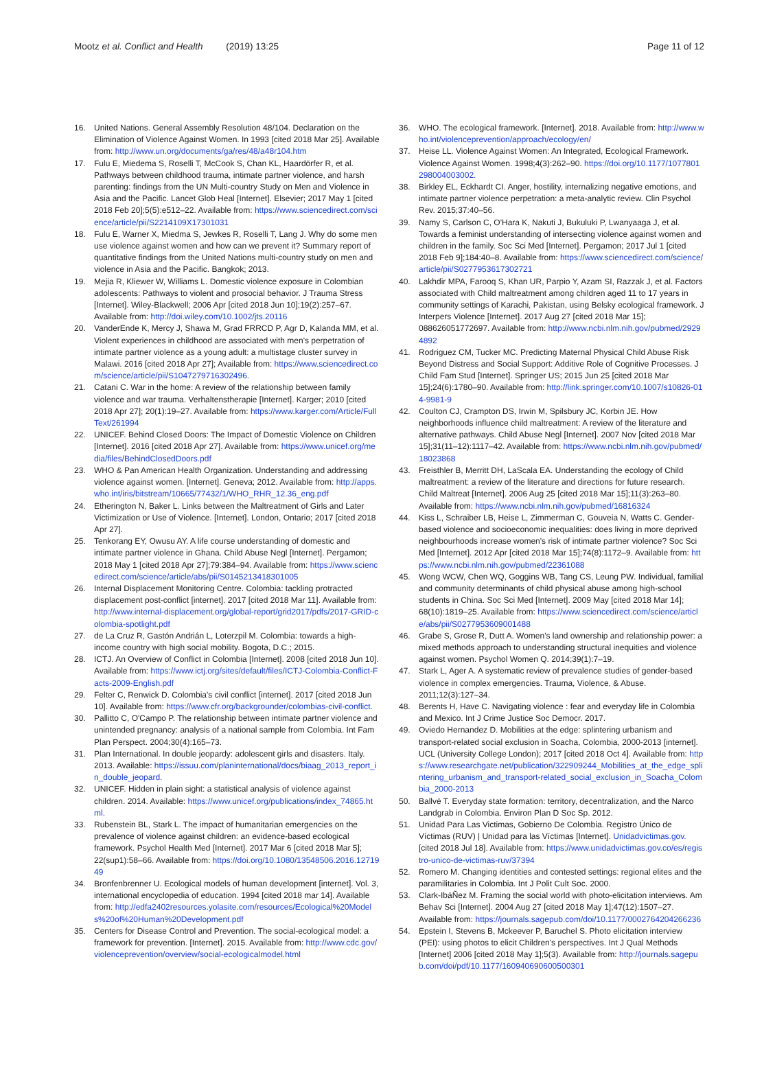Mootz et al. Conflict and Health (2019) 13:25
Page 11 of 12
16. United Nations. General Assembly Resolution 48/104. Declaration on the Elimination of Violence Against Women. In 1993 [cited 2018 Mar 25]. Available from: http://www.un.org/documents/ga/res/48/a48r104.htm
17. Fulu E, Miedema S, Roselli T, McCook S, Chan KL, Haardörfer R, et al. Pathways between childhood trauma, intimate partner violence, and harsh parenting: findings from the UN Multi-country Study on Men and Violence in Asia and the Pacific. Lancet Glob Heal [Internet]. Elsevier; 2017 May 1 [cited 2018 Feb 20];5(5):e512–22. Available from: https://www.sciencedirect.com/science/article/pii/S2214109X17301031
18. Fulu E, Warner X, Miedma S, Jewkes R, Roselli T, Lang J. Why do some men use violence against women and how can we prevent it? Summary report of quantitative findings from the United Nations multi-country study on men and violence in Asia and the Pacific. Bangkok; 2013.
19. Mejia R, Kliewer W, Williams L. Domestic violence exposure in Colombian adolescents: Pathways to violent and prosocial behavior. J Trauma Stress [Internet]. Wiley-Blackwell; 2006 Apr [cited 2018 Jun 10];19(2):257–67. Available from: http://doi.wiley.com/10.1002/jts.20116
20. VanderEnde K, Mercy J, Shawa M, Grad FRRCD P, Agr D, Kalanda MM, et al. Violent experiences in childhood are associated with men's perpetration of intimate partner violence as a young adult: a multistage cluster survey in Malawi. 2016 [cited 2018 Apr 27]; Available from: https://www.sciencedirect.com/science/article/pii/S1047279716302496.
21. Catani C. War in the home: A review of the relationship between family violence and war trauma. Verhaltenstherapie [Internet]. Karger; 2010 [cited 2018 Apr 27]; 20(1):19–27. Available from: https://www.karger.com/Article/FullText/261994
22. UNICEF. Behind Closed Doors: The Impact of Domestic Violence on Children [Internet]. 2016 [cited 2018 Apr 27]. Available from: https://www.unicef.org/media/files/BehindClosedDoors.pdf
23. WHO & Pan American Health Organization. Understanding and addressing violence against women. [Internet]. Geneva; 2012. Available from: http://apps.who.int/iris/bitstream/10665/77432/1/WHO_RHR_12.36_eng.pdf
24. Etherington N, Baker L. Links between the Maltreatment of Girls and Later Victimization or Use of Violence. [Internet]. London, Ontario; 2017 [cited 2018 Apr 27].
25. Tenkorang EY, Owusu AY. A life course understanding of domestic and intimate partner violence in Ghana. Child Abuse Negl [Internet]. Pergamon; 2018 May 1 [cited 2018 Apr 27];79:384–94. Available from: https://www.sciencedirect.com/science/article/abs/pii/S0145213418301005
26. Internal Displacement Monitoring Centre. Colombia: tackling protracted displacement post-conflict [internet]. 2017 [cited 2018 Mar 11]. Available from: http://www.internal-displacement.org/global-report/grid2017/pdfs/2017-GRID-colombia-spotlight.pdf
27. de La Cruz R, Gastón Andrián L, Loterzpil M. Colombia: towards a high-income country with high social mobility. Bogota, D.C.; 2015.
28. ICTJ. An Overview of Conflict in Colombia [Internet]. 2008 [cited 2018 Jun 10]. Available from: https://www.ictj.org/sites/default/files/ICTJ-Colombia-Conflict-Facts-2009-English.pdf
29. Felter C, Renwick D. Colombia's civil conflict [internet]. 2017 [cited 2018 Jun 10]. Available from: https://www.cfr.org/backgrounder/colombias-civil-conflict.
30. Pallitto C, O'Campo P. The relationship between intimate partner violence and unintended pregnancy: analysis of a national sample from Colombia. Int Fam Plan Perspect. 2004;30(4):165–73.
31. Plan International. In double jeopardy: adolescent girls and disasters. Italy. 2013. Available: https://issuu.com/planinternational/docs/biaag_2013_report_in_double_jeopard.
32. UNICEF. Hidden in plain sight: a statistical analysis of violence against children. 2014. Available: https://www.unicef.org/publications/index_74865.html.
33. Rubenstein BL, Stark L. The impact of humanitarian emergencies on the prevalence of violence against children: an evidence-based ecological framework. Psychol Health Med [Internet]. 2017 Mar 6 [cited 2018 Mar 5]; 22(sup1):58–66. Available from: https://doi.org/10.1080/13548506.2016.1271949
34. Bronfenbrenner U. Ecological models of human development [internet]. Vol. 3, international encyclopedia of education. 1994 [cited 2018 mar 14]. Available from: http://edfa2402resources.yolasite.com/resources/Ecological%20Models%20of%20Human%20Development.pdf
35. Centers for Disease Control and Prevention. The social-ecological model: a framework for prevention. [Internet]. 2015. Available from: http://www.cdc.gov/violenceprevention/overview/social-ecologicalmodel.html
36. WHO. The ecological framework. [Internet]. 2018. Available from: http://www.who.int/violenceprevention/approach/ecology/en/
37. Heise LL. Violence Against Women: An Integrated, Ecological Framework. Violence Against Women. 1998;4(3):262–90. https://doi.org/10.1177/1077801298004003002.
38. Birkley EL, Eckhardt CI. Anger, hostility, internalizing negative emotions, and intimate partner violence perpetration: a meta-analytic review. Clin Psychol Rev. 2015;37:40–56.
39. Namy S, Carlson C, O'Hara K, Nakuti J, Bukuluki P, Lwanyaaga J, et al. Towards a feminist understanding of intersecting violence against women and children in the family. Soc Sci Med [Internet]. Pergamon; 2017 Jul 1 [cited 2018 Feb 9];184:40–8. Available from: https://www.sciencedirect.com/science/article/pii/S0277953617302721
40. Lakhdir MPA, Farooq S, Khan UR, Parpio Y, Azam SI, Razzak J, et al. Factors associated with Child maltreatment among children aged 11 to 17 years in community settings of Karachi, Pakistan, using Belsky ecological framework. J Interpers Violence [Internet]. 2017 Aug 27 [cited 2018 Mar 15]; 088626051772697. Available from: http://www.ncbi.nlm.nih.gov/pubmed/29294892
41. Rodriguez CM, Tucker MC. Predicting Maternal Physical Child Abuse Risk Beyond Distress and Social Support: Additive Role of Cognitive Processes. J Child Fam Stud [Internet]. Springer US; 2015 Jun 25 [cited 2018 Mar 15];24(6):1780–90. Available from: http://link.springer.com/10.1007/s10826-014-9981-9
42. Coulton CJ, Crampton DS, Irwin M, Spilsbury JC, Korbin JE. How neighborhoods influence child maltreatment: A review of the literature and alternative pathways. Child Abuse Negl [Internet]. 2007 Nov [cited 2018 Mar 15];31(11–12):1117–42. Available from: https://www.ncbi.nlm.nih.gov/pubmed/18023868
43. Freisthler B, Merritt DH, LaScala EA. Understanding the ecology of Child maltreatment: a review of the literature and directions for future research. Child Maltreat [Internet]. 2006 Aug 25 [cited 2018 Mar 15];11(3):263–80. Available from: https://www.ncbi.nlm.nih.gov/pubmed/16816324
44. Kiss L, Schraiber LB, Heise L, Zimmerman C, Gouveia N, Watts C. Gender-based violence and socioeconomic inequalities: does living in more deprived neighbourhoods increase women's risk of intimate partner violence? Soc Sci Med [Internet]. 2012 Apr [cited 2018 Mar 15];74(8):1172–9. Available from: https://www.ncbi.nlm.nih.gov/pubmed/22361088
45. Wong WCW, Chen WQ, Goggins WB, Tang CS, Leung PW. Individual, familial and community determinants of child physical abuse among high-school students in China. Soc Sci Med [Internet]. 2009 May [cited 2018 Mar 14]; 68(10):1819–25. Available from: https://www.sciencedirect.com/science/article/abs/pii/S0277953609001488
46. Grabe S, Grose R, Dutt A. Women's land ownership and relationship power: a mixed methods approach to understanding structural inequities and violence against women. Psychol Women Q. 2014;39(1):7–19.
47. Stark L, Ager A. A systematic review of prevalence studies of gender-based violence in complex emergencies. Trauma, Violence, & Abuse. 2011;12(3):127–34.
48. Berents H, Have C. Navigating violence : fear and everyday life in Colombia and Mexico. Int J Crime Justice Soc Democr. 2017.
49. Oviedo Hernandez D. Mobilities at the edge: splintering urbanism and transport-related social exclusion in Soacha, Colombia, 2000-2013 [internet]. UCL (University College London); 2017 [cited 2018 Oct 4]. Available from: https://www.researchgate.net/publication/322909244_Mobilities_at_the_edge_splintering_urbanism_and_transport-related_social_exclusion_in_Soacha_Colombia_2000-2013
50. Ballvé T. Everyday state formation: territory, decentralization, and the Narco Landgrab in Colombia. Environ Plan D Soc Sp. 2012.
51. Unidad Para Las Victimas, Gobierno De Colombia. Registro Único de Víctimas (RUV) | Unidad para las Víctimas [Internet]. Unidadvictimas.gov. [cited 2018 Jul 18]. Available from: https://www.unidadvictimas.gov.co/es/registro-unico-de-victimas-ruv/37394
52. Romero M. Changing identities and contested settings: regional elites and the paramilitaries in Colombia. Int J Polit Cult Soc. 2000.
53. Clark-IbáÑez M. Framing the social world with photo-elicitation interviews. Am Behav Sci [Internet]. 2004 Aug 27 [cited 2018 May 1];47(12):1507–27. Available from: https://journals.sagepub.com/doi/10.1177/0002764204266236
54. Epstein I, Stevens B, Mckeever P, Baruchel S. Photo elicitation interview (PEI): using photos to elicit Children's perspectives. Int J Qual Methods [Internet] 2006 [cited 2018 May 1];5(3). Available from: http://journals.sagepub.com/doi/pdf/10.1177/160940690600500301